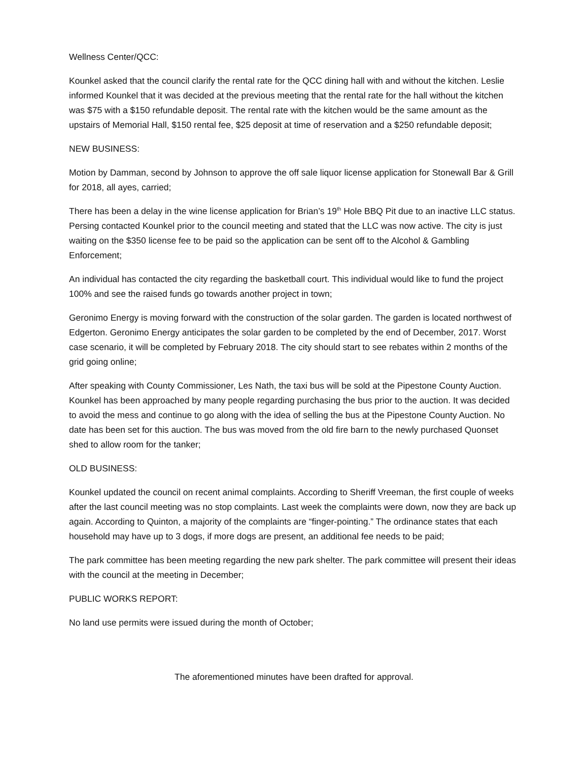Wellness Center/QCC:
Kounkel asked that the council clarify the rental rate for the QCC dining hall with and without the kitchen. Leslie informed Kounkel that it was decided at the previous meeting that the rental rate for the hall without the kitchen was $75 with a $150 refundable deposit. The rental rate with the kitchen would be the same amount as the upstairs of Memorial Hall, $150 rental fee, $25 deposit at time of reservation and a $250 refundable deposit;
NEW BUSINESS:
Motion by Damman, second by Johnson to approve the off sale liquor license application for Stonewall Bar & Grill for 2018, all ayes, carried;
There has been a delay in the wine license application for Brian’s 19<sup>th</sup> Hole BBQ Pit due to an inactive LLC status. Persing contacted Kounkel prior to the council meeting and stated that the LLC was now active. The city is just waiting on the $350 license fee to be paid so the application can be sent off to the Alcohol & Gambling Enforcement;
An individual has contacted the city regarding the basketball court. This individual would like to fund the project 100% and see the raised funds go towards another project in town;
Geronimo Energy is moving forward with the construction of the solar garden. The garden is located northwest of Edgerton. Geronimo Energy anticipates the solar garden to be completed by the end of December, 2017. Worst case scenario, it will be completed by February 2018. The city should start to see rebates within 2 months of the grid going online;
After speaking with County Commissioner, Les Nath, the taxi bus will be sold at the Pipestone County Auction. Kounkel has been approached by many people regarding purchasing the bus prior to the auction. It was decided to avoid the mess and continue to go along with the idea of selling the bus at the Pipestone County Auction. No date has been set for this auction. The bus was moved from the old fire barn to the newly purchased Quonset shed to allow room for the tanker;
OLD BUSINESS:
Kounkel updated the council on recent animal complaints. According to Sheriff Vreeman, the first couple of weeks after the last council meeting was no stop complaints. Last week the complaints were down, now they are back up again. According to Quinton, a majority of the complaints are “finger-pointing.” The ordinance states that each household may have up to 3 dogs, if more dogs are present, an additional fee needs to be paid;
The park committee has been meeting regarding the new park shelter. The park committee will present their ideas with the council at the meeting in December;
PUBLIC WORKS REPORT:
No land use permits were issued during the month of October;
The aforementioned minutes have been drafted for approval.